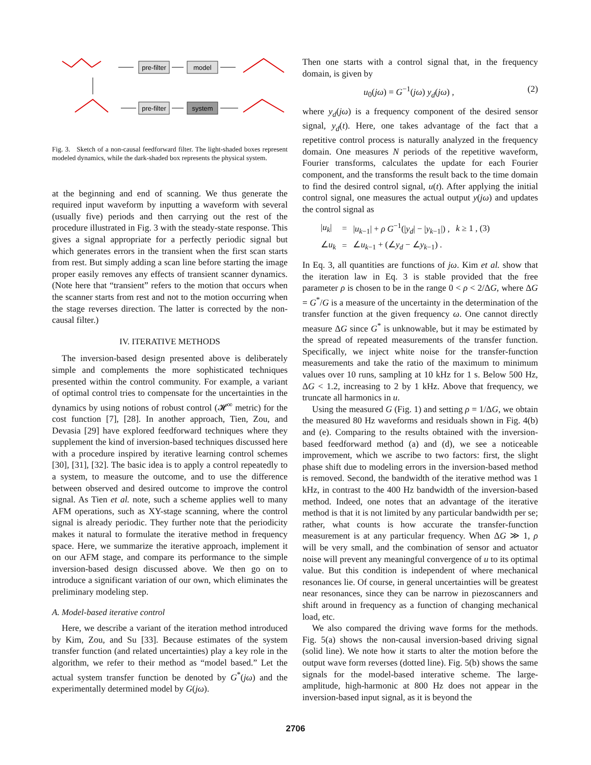pre-filter
model
pre-filter
system
Fig. 3. Sketch of a non-causal feedforward filter. The light-shaded boxes represent modeled dynamics, while the dark-shaded box represents the physical system.
at the beginning and end of scanning. We thus generate the required input waveform by inputting a waveform with several (usually five) periods and then carrying out the rest of the procedure illustrated in Fig. 3 with the steady-state response. This gives a signal appropriate for a perfectly periodic signal but which generates errors in the transient when the first scan starts from rest. But simply adding a scan line before starting the image proper easily removes any effects of transient scanner dynamics. (Note here that “transient” refers to the motion that occurs when the scanner starts from rest and not to the motion occurring when the stage reverses direction. The latter is corrected by the non-causal filter.)
IV. ITERATIVE METHODS
The inversion-based design presented above is deliberately simple and complements the more sophisticated techniques presented within the control community. For example, a variant of optimal control tries to compensate for the uncertainties in the dynamics by using notions of robust control (𝓗<sup>∞</sup> metric) for the cost function [7], [28]. In another approach, Tien, Zou, and Devasia [29] have explored feedforward techniques where they supplement the kind of inversion-based techniques discussed here with a procedure inspired by iterative learning control schemes [30], [31], [32]. The basic idea is to apply a control repeatedly to a system, to measure the outcome, and to use the difference between observed and desired outcome to improve the control signal. As Tien et al. note, such a scheme applies well to many AFM operations, such as XY-stage scanning, where the control signal is already periodic. They further note that the periodicity makes it natural to formulate the iterative method in frequency space. Here, we summarize the iterative approach, implement it on our AFM stage, and compare its performance to the simple inversion-based design discussed above. We then go on to introduce a significant variation of our own, which eliminates the preliminary modeling step.
A. Model-based iterative control
Here, we describe a variant of the iteration method introduced by Kim, Zou, and Su [33]. Because estimates of the system transfer function (and related uncertainties) play a key role in the algorithm, we refer to their method as “model based.” Let the actual system transfer function be denoted by G<sup>*</sup>(jω) and the experimentally determined model by G(jω).
Then one starts with a control signal that, in the frequency domain, is given by
u<sub>0</sub>(jω) = G<sup>−1</sup>(jω) y<sub>d</sub>(jω) , (2)
where y<sub>d</sub>(jω) is a frequency component of the desired sensor signal, y<sub>d</sub>(t). Here, one takes advantage of the fact that a repetitive control process is naturally analyzed in the frequency domain. One measures N periods of the repetitive waveform, Fourier transforms, calculates the update for each Fourier component, and the transforms the result back to the time domain to find the desired control signal, u(t). After applying the initial control signal, one measures the actual output y(jω) and updates the control signal as
| / u<sub>k</sub> / | = | / u<sub>k−1</sub>/ + ρ G<sup>−1</sup>(/ y<sub>d</sub> / − / y<sub>k−1</sub>/) , | k ≥ 1 , (3) |
| ∠ u<sub>k</sub> | = | ∠ u<sub>k−1</sub> + (∠ y<sub>d</sub> − ∠ y<sub>k−1</sub>) . | |
In Eq. 3, all quantities are functions of jω. Kim et al. show that the iteration law in Eq. 3 is stable provided that the free parameter ρ is chosen to be in the range 0 < ρ < 2/ΔG, where ΔG = G<sup>*</sup>/G is a measure of the uncertainty in the determination of the transfer function at the given frequency ω. One cannot directly measure ΔG since G<sup>*</sup> is unknowable, but it may be estimated by the spread of repeated measurements of the transfer function. Specifically, we inject white noise for the transfer-function measurements and take the ratio of the maximum to minimum values over 10 runs, sampling at 10 kHz for 1 s. Below 500 Hz, ΔG < 1.2, increasing to 2 by 1 kHz. Above that frequency, we truncate all harmonics in u.
Using the measured G (Fig. 1) and setting ρ = 1/ΔG, we obtain the measured 80 Hz waveforms and residuals shown in Fig. 4(b) and (e). Comparing to the results obtained with the inversion-based feedforward method (a) and (d), we see a noticeable improvement, which we ascribe to two factors: first, the slight phase shift due to modeling errors in the inversion-based method is removed. Second, the bandwidth of the iterative method was 1 kHz, in contrast to the 400 Hz bandwidth of the inversion-based method. Indeed, one notes that an advantage of the iterative method is that it is not limited by any particular bandwidth per se; rather, what counts is how accurate the transfer-function measurement is at any particular frequency. When ΔG ≫ 1, ρ will be very small, and the combination of sensor and actuator noise will prevent any meaningful convergence of u to its optimal value. But this condition is independent of where mechanical resonances lie. Of course, in general uncertainties will be greatest near resonances, since they can be narrow in piezoscanners and shift around in frequency as a function of changing mechanical load, etc.
We also compared the driving wave forms for the methods. Fig. 5(a) shows the non-causal inversion-based driving signal (solid line). We note how it starts to alter the motion before the output wave form reverses (dotted line). Fig. 5(b) shows the same signals for the model-based interative scheme. The large-amplitude, high-harmonic at 800 Hz does not appear in the inversion-based input signal, as it is beyond the
2706